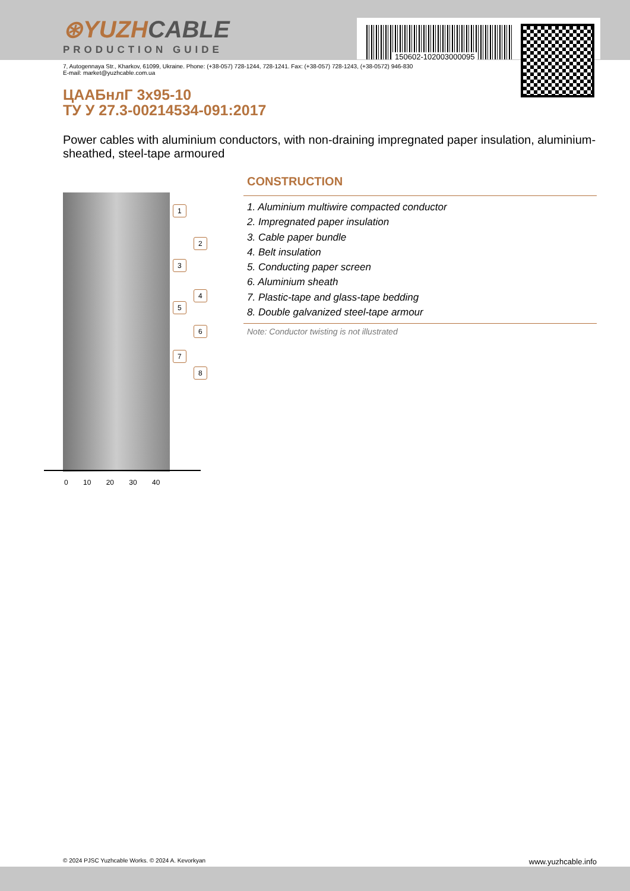150602-102003000095
⊛YUZHCABLE
PRODUCTION GUIDE
7, Autogennaya Str., Kharkov, 61099, Ukraine. Phone: (+38-057) 728-1244, 728-1241. Fax: (+38-057) 728-1243, (+38-0572) 946-830
E-mail: market@yuzhcable.com.ua
ЦААБнлГ 3x95-10
ТУ У 27.3-00214534-091:2017
Power cables with aluminium conductors, with non-draining impregnated paper insulation, aluminium-sheathed, steel-tape armoured
1
2
3
4
5
6
7
8
0 10 20 30 40
CONSTRUCTION
1. Aluminium multiwire compacted conductor
2. Impregnated paper insulation
3. Cable paper bundle
4. Belt insulation
5. Conducting paper screen
6. Aluminium sheath
7. Plastic-tape and glass-tape bedding
8. Double galvanized steel-tape armour
Note: Conductor twisting is not illustrated
© 2024 PJSC Yuzhcable Works. © 2024 A. Kevorkyan www.yuzhcable.info